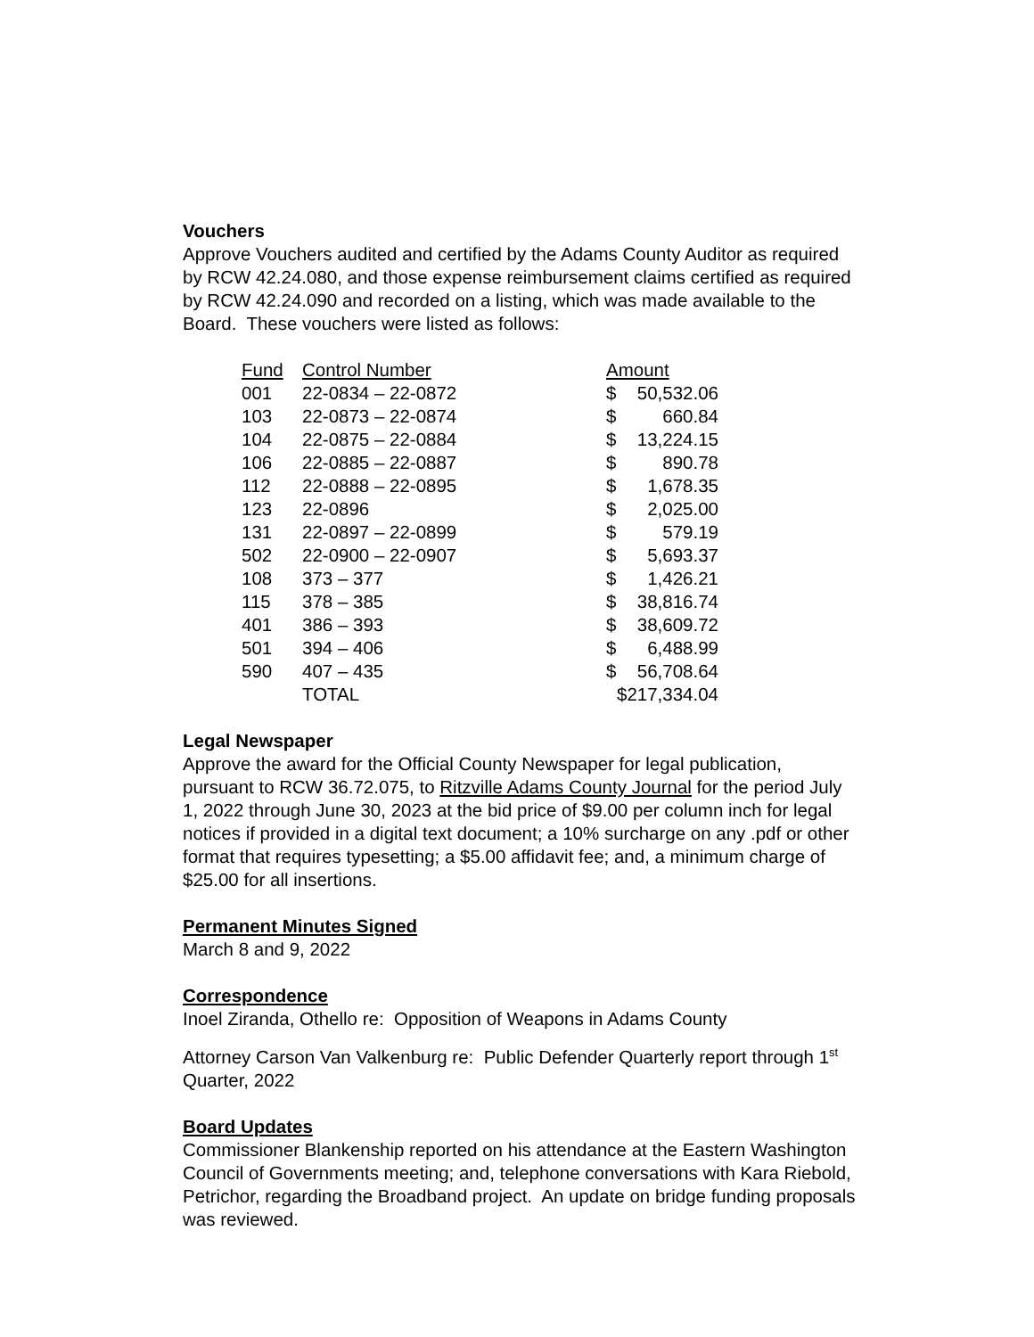Vouchers
Approve Vouchers audited and certified by the Adams County Auditor as required by RCW 42.24.080, and those expense reimbursement claims certified as required by RCW 42.24.090 and recorded on a listing, which was made available to the Board. These vouchers were listed as follows:
| Fund | Control Number | Amount | |
| --- | --- | --- | --- |
| 001 | 22-0834 – 22-0872 | $ | 50,532.06 |
| 103 | 22-0873 – 22-0874 | $ | 660.84 |
| 104 | 22-0875 – 22-0884 | $ | 13,224.15 |
| 106 | 22-0885 – 22-0887 | $ | 890.78 |
| 112 | 22-0888 – 22-0895 | $ | 1,678.35 |
| 123 | 22-0896 | $ | 2,025.00 |
| 131 | 22-0897 – 22-0899 | $ | 579.19 |
| 502 | 22-0900 – 22-0907 | $ | 5,693.37 |
| 108 | 373 – 377 | $ | 1,426.21 |
| 115 | 378 – 385 | $ | 38,816.74 |
| 401 | 386 – 393 | $ | 38,609.72 |
| 501 | 394 – 406 | $ | 6,488.99 |
| 590 | 407 – 435 | $ | 56,708.64 |
| | TOTAL | $217,334.04 | |
Legal Newspaper
Approve the award for the Official County Newspaper for legal publication, pursuant to RCW 36.72.075, to Ritzville Adams County Journal for the period July 1, 2022 through June 30, 2023 at the bid price of $9.00 per column inch for legal notices if provided in a digital text document; a 10% surcharge on any .pdf or other format that requires typesetting; a $5.00 affidavit fee; and, a minimum charge of $25.00 for all insertions.
Permanent Minutes Signed
March 8 and 9, 2022
Correspondence
Inoel Ziranda, Othello re: Opposition of Weapons in Adams County
Attorney Carson Van Valkenburg re: Public Defender Quarterly report through 1<sup>st</sup> Quarter, 2022
Board Updates
Commissioner Blankenship reported on his attendance at the Eastern Washington Council of Governments meeting; and, telephone conversations with Kara Riebold, Petrichor, regarding the Broadband project. An update on bridge funding proposals was reviewed.